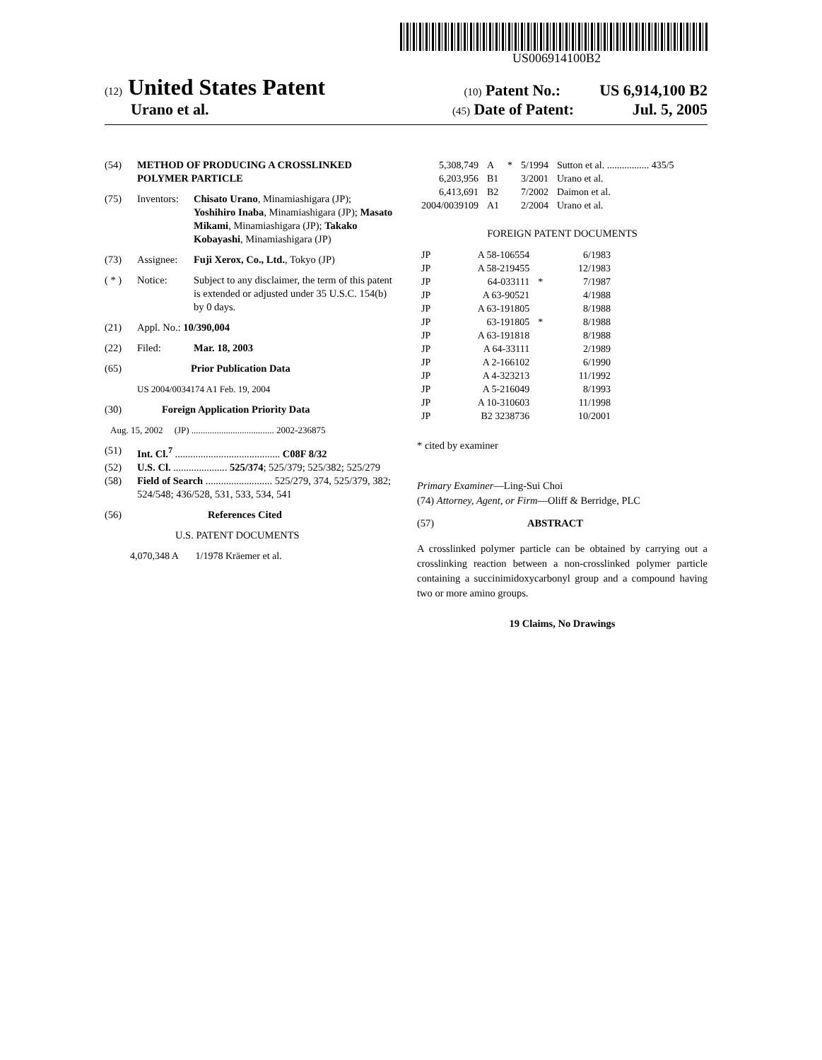US006914100B2
(12) United States Patent (10) Patent No.: US 6,914,100 B2
Urano et al. (45) Date of Patent: Jul. 5, 2005
(54) METHOD OF PRODUCING A CROSSLINKED POLYMER PARTICLE
(75) Inventors: Chisato Urano, Minamiashigara (JP); Yoshihiro Inaba, Minamiashigara (JP); Masato Mikami, Minamiashigara (JP); Takako Kobayashi, Minamiashigara (JP)
(73) Assignee: Fuji Xerox, Co., Ltd., Tokyo (JP)
( * ) Notice: Subject to any disclaimer, the term of this patent is extended or adjusted under 35 U.S.C. 154(b) by 0 days.
(21) Appl. No.: 10/390,004
(22) Filed: Mar. 18, 2003
(65) Prior Publication Data
US 2004/0034174 A1 Feb. 19, 2004
(30) Foreign Application Priority Data
Aug. 15, 2002 (JP) .................................... 2002-236875
(51) Int. Cl.<sup>7</sup> ......................................... C08F 8/32
(52) U.S. Cl. ..................... 525/374; 525/379; 525/382; 525/279
(58) Field of Search .......................... 525/279, 374, 525/379, 382; 524/548; 436/528, 531, 533, 534, 541
(56) References Cited
U.S. PATENT DOCUMENTS
4,070,348 A 1/1978 Kräemer et al.
| 5,308,749 | A | * | 5/1994 | Sutton et al. ................. 435/5 |
| 6,203,956 | B1 | | 3/2001 | Urano et al. |
| 6,413,691 | B2 | | 7/2002 | Daimon et al. |
| 2004/0039109 | A1 | | 2/2004 | Urano et al. |
FOREIGN PATENT DOCUMENTS
| JP | A 58-106554 | | 6/1983 |
| JP | A 58-219455 | | 12/1983 |
| JP | 64-033111 | * | 7/1987 |
| JP | A 63-90521 | | 4/1988 |
| JP | A 63-191805 | | 8/1988 |
| JP | 63-191805 | * | 8/1988 |
| JP | A 63-191818 | | 8/1988 |
| JP | A 64-33111 | | 2/1989 |
| JP | A 2-166102 | | 6/1990 |
| JP | A 4-323213 | | 11/1992 |
| JP | A 5-216049 | | 8/1993 |
| JP | A 10-310603 | | 11/1998 |
| JP | B2 3238736 | | 10/2001 |
* cited by examiner
Primary Examiner—Ling-Sui Choi
(74) Attorney, Agent, or Firm—Oliff & Berridge, PLC
(57) ABSTRACT
A crosslinked polymer particle can be obtained by carrying out a crosslinking reaction between a non-crosslinked polymer particle containing a succinimidoxycarbonyl group and a compound having two or more amino groups.
19 Claims, No Drawings